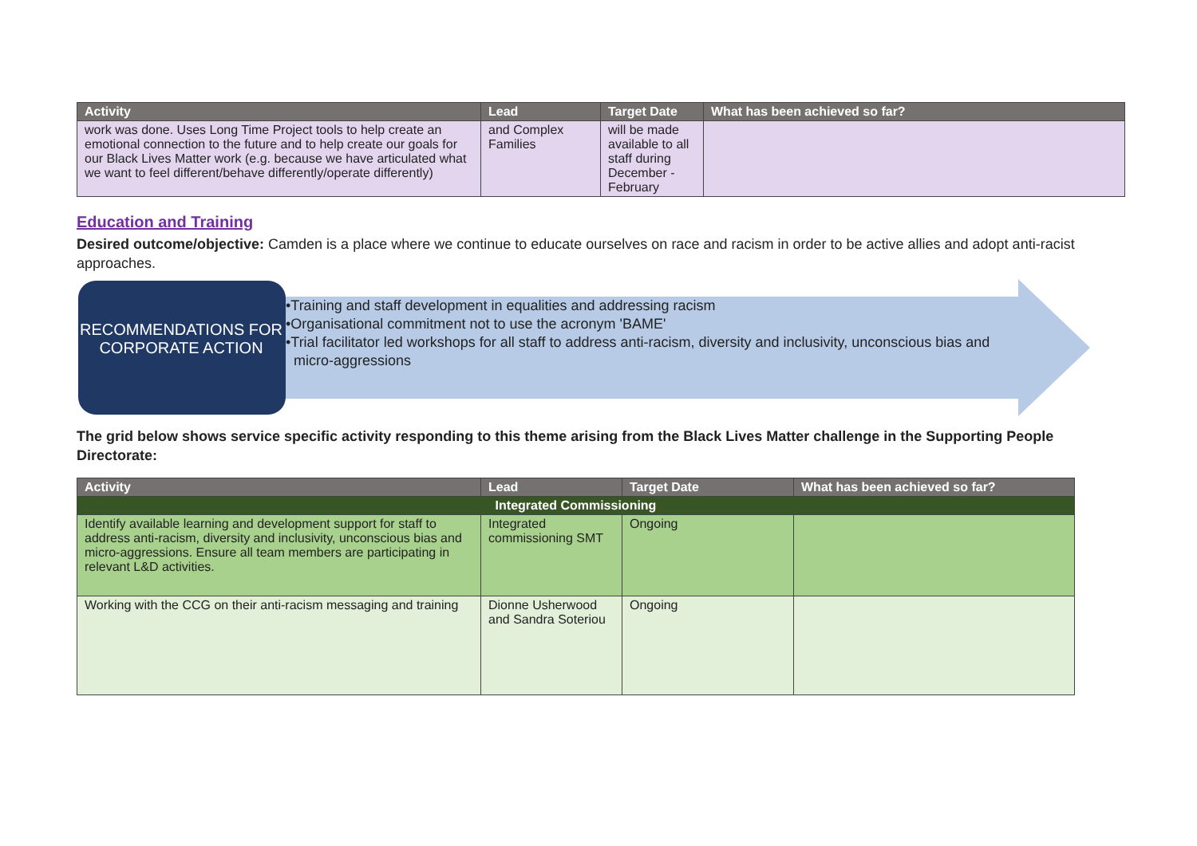| Activity | Lead | Target Date | What has been achieved so far? |
| --- | --- | --- | --- |
| work was done. Uses Long Time Project tools to help create an emotional connection to the future and to help create our goals for our Black Lives Matter work (e.g. because we have articulated what we want to feel different/behave differently/operate differently) | and Complex Families | will be made available to all staff during December - February | |
Education and Training
Desired outcome/objective: Camden is a place where we continue to educate ourselves on race and racism in order to be active allies and adopt anti-racist approaches.
RECOMMENDATIONS FOR CORPORATE ACTION
•Training and staff development in equalities and addressing racism
•Organisational commitment not to use the acronym 'BAME'
•Trial facilitator led workshops for all staff to address anti-racism, diversity and inclusivity, unconscious bias and micro-aggressions
The grid below shows service specific activity responding to this theme arising from the Black Lives Matter challenge in the Supporting People Directorate:
| Activity | Lead | Target Date | What has been achieved so far? |
| --- | --- | --- | --- |
| Integrated Commissioning | | | |
| Identify available learning and development support for staff to address anti-racism, diversity and inclusivity, unconscious bias and micro-aggressions. Ensure all team members are participating in relevant L&D activities. | Integrated commissioning SMT | Ongoing | |
| Working with the CCG on their anti-racism messaging and training | Dionne Usherwood and Sandra Soteriou | Ongoing | |